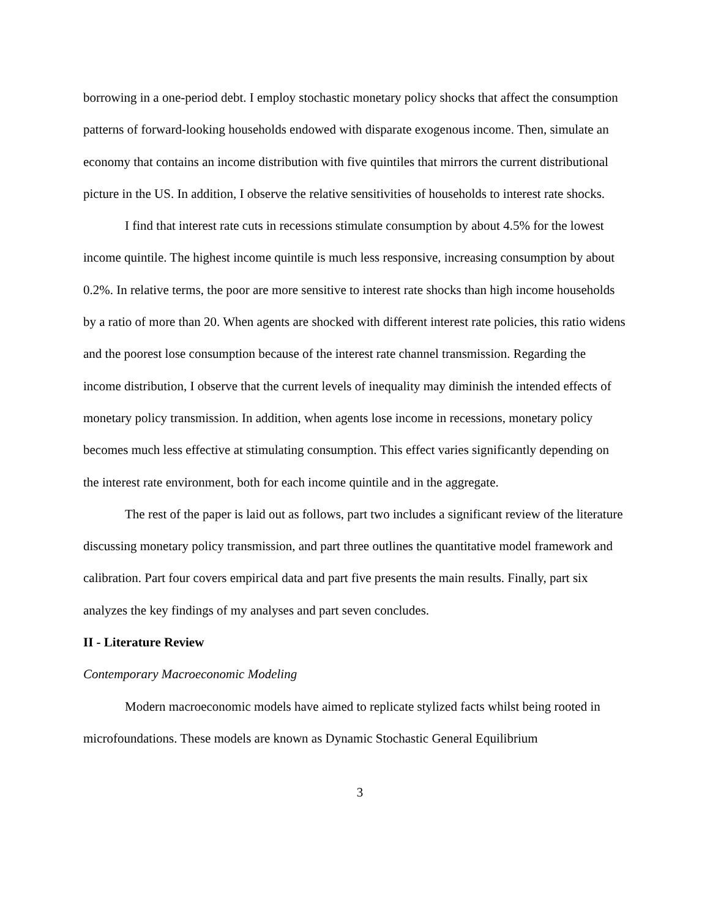borrowing in a one-period debt. I employ stochastic monetary policy shocks that affect the consumption patterns of forward-looking households endowed with disparate exogenous income. Then, simulate an economy that contains an income distribution with five quintiles that mirrors the current distributional picture in the US. In addition, I observe the relative sensitivities of households to interest rate shocks.
I find that interest rate cuts in recessions stimulate consumption by about 4.5% for the lowest income quintile. The highest income quintile is much less responsive, increasing consumption by about 0.2%. In relative terms, the poor are more sensitive to interest rate shocks than high income households by a ratio of more than 20. When agents are shocked with different interest rate policies, this ratio widens and the poorest lose consumption because of the interest rate channel transmission. Regarding the income distribution, I observe that the current levels of inequality may diminish the intended effects of monetary policy transmission. In addition, when agents lose income in recessions, monetary policy becomes much less effective at stimulating consumption. This effect varies significantly depending on the interest rate environment, both for each income quintile and in the aggregate.
The rest of the paper is laid out as follows, part two includes a significant review of the literature discussing monetary policy transmission, and part three outlines the quantitative model framework and calibration. Part four covers empirical data and part five presents the main results. Finally, part six analyzes the key findings of my analyses and part seven concludes.
II - Literature Review
Contemporary Macroeconomic Modeling
Modern macroeconomic models have aimed to replicate stylized facts whilst being rooted in microfoundations. These models are known as Dynamic Stochastic General Equilibrium
3